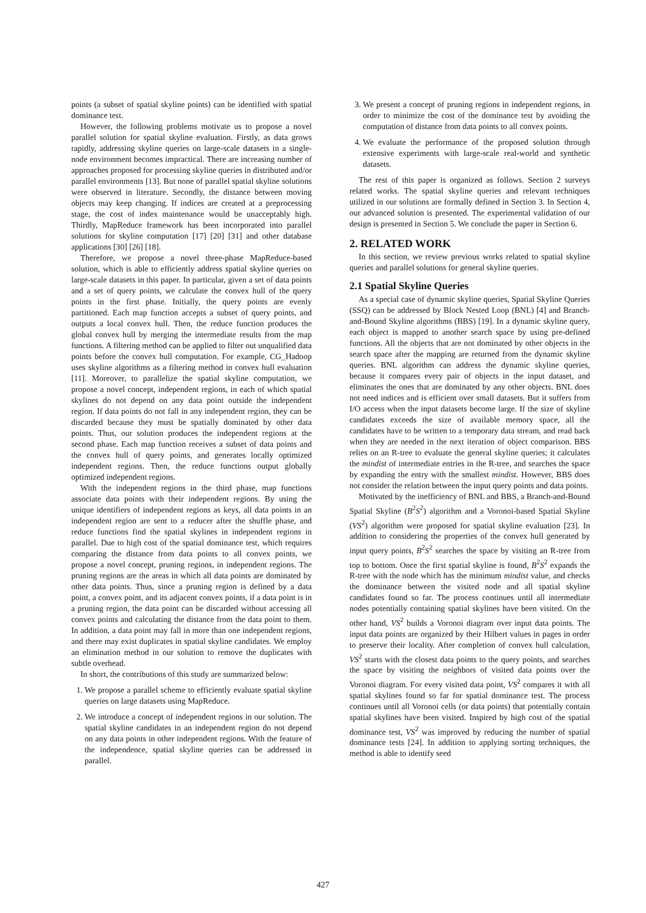points (a subset of spatial skyline points) can be identified with spatial dominance test.
However, the following problems motivate us to propose a novel parallel solution for spatial skyline evaluation. Firstly, as data grows rapidly, addressing skyline queries on large-scale datasets in a single-node environment becomes impractical. There are increasing number of approaches proposed for processing skyline queries in distributed and/or parallel environments [13]. But none of parallel spatial skyline solutions were observed in literature. Secondly, the distance between moving objects may keep changing. If indices are created at a preprocessing stage, the cost of index maintenance would be unacceptably high. Thirdly, MapReduce framework has been incorporated into parallel solutions for skyline computation [17] [20] [31] and other database applications [30] [26] [18].
Therefore, we propose a novel three-phase MapReduce-based solution, which is able to efficiently address spatial skyline queries on large-scale datasets in this paper. In particular, given a set of data points and a set of query points, we calculate the convex hull of the query points in the first phase. Initially, the query points are evenly partitioned. Each map function accepts a subset of query points, and outputs a local convex hull. Then, the reduce function produces the global convex hull by merging the intermediate results from the map functions. A filtering method can be applied to filter out unqualified data points before the convex hull computation. For example, CG_Hadoop uses skyline algorithms as a filtering method in convex hull evaluation [11]. Moreover, to parallelize the spatial skyline computation, we propose a novel concept, independent regions, in each of which spatial skylines do not depend on any data point outside the independent region. If data points do not fall in any independent region, they can be discarded because they must be spatially dominated by other data points. Thus, our solution produces the independent regions at the second phase. Each map function receives a subset of data points and the convex hull of query points, and generates locally optimized independent regions. Then, the reduce functions output globally optimized independent regions.
With the independent regions in the third phase, map functions associate data points with their independent regions. By using the unique identifiers of independent regions as keys, all data points in an independent region are sent to a reducer after the shuffle phase, and reduce functions find the spatial skylines in independent regions in parallel. Due to high cost of the spatial dominance test, which requires comparing the distance from data points to all convex points, we propose a novel concept, pruning regions, in independent regions. The pruning regions are the areas in which all data points are dominated by other data points. Thus, since a pruning region is defined by a data point, a convex point, and its adjacent convex points, if a data point is in a pruning region, the data point can be discarded without accessing all convex points and calculating the distance from the data point to them. In addition, a data point may fall in more than one independent regions, and there may exist duplicates in spatial skyline candidates. We employ an elimination method in our solution to remove the duplicates with subtle overhead.
In short, the contributions of this study are summarized below:
1. We propose a parallel scheme to efficiently evaluate spatial skyline queries on large datasets using MapReduce.
2. We introduce a concept of independent regions in our solution. The spatial skyline candidates in an independent region do not depend on any data points in other independent regions. With the feature of the independence, spatial skyline queries can be addressed in parallel.
3. We present a concept of pruning regions in independent regions, in order to minimize the cost of the dominance test by avoiding the computation of distance from data points to all convex points.
4. We evaluate the performance of the proposed solution through extensive experiments with large-scale real-world and synthetic datasets.
The rest of this paper is organized as follows. Section 2 surveys related works. The spatial skyline queries and relevant techniques utilized in our solutions are formally defined in Section 3. In Section 4, our advanced solution is presented. The experimental validation of our design is presented in Section 5. We conclude the paper in Section 6.
2. RELATED WORK
In this section, we review previous works related to spatial skyline queries and parallel solutions for general skyline queries.
2.1 Spatial Skyline Queries
As a special case of dynamic skyline queries, Spatial Skyline Queries (SSQ) can be addressed by Block Nested Loop (BNL) [4] and Branch-and-Bound Skyline algorithms (BBS) [19]. In a dynamic skyline query, each object is mapped to another search space by using pre-defined functions. All the objects that are not dominated by other objects in the search space after the mapping are returned from the dynamic skyline queries. BNL algorithm can address the dynamic skyline queries, because it compares every pair of objects in the input dataset, and eliminates the ones that are dominated by any other objects. BNL does not need indices and is efficient over small datasets. But it suffers from I/O access when the input datasets become large. If the size of skyline candidates exceeds the size of available memory space, all the candidates have to be written to a temporary data stream, and read back when they are needed in the next iteration of object comparison. BBS relies on an R-tree to evaluate the general skyline queries; it calculates the mindist of intermediate entries in the R-tree, and searches the space by expanding the entry with the smallest mindist. However, BBS does not consider the relation between the input query points and data points.
Motivated by the inefficiency of BNL and BBS, a Branch-and-Bound Spatial Skyline (B<sup>2</sup>S<sup>2</sup>) algorithm and a Voronoi-based Spatial Skyline (VS<sup>2</sup>) algorithm were proposed for spatial skyline evaluation [23]. In addition to considering the properties of the convex hull generated by input query points, B<sup>2</sup>S<sup>2</sup> searches the space by visiting an R-tree from top to bottom. Once the first spatial skyline is found, B<sup>2</sup>S<sup>2</sup> expands the R-tree with the node which has the minimum mindist value, and checks the dominance between the visited node and all spatial skyline candidates found so far. The process continues until all intermediate nodes potentially containing spatial skylines have been visited. On the other hand, VS<sup>2</sup> builds a Voronoi diagram over input data points. The input data points are organized by their Hilbert values in pages in order to preserve their locality. After completion of convex hull calculation, VS<sup>2</sup> starts with the closest data points to the query points, and searches the space by visiting the neighbors of visited data points over the Voronoi diagram. For every visited data point, VS<sup>2</sup> compares it with all spatial skylines found so far for spatial dominance test. The process continues until all Voronoi cells (or data points) that potentially contain spatial skylines have been visited. Inspired by high cost of the spatial dominance test, VS<sup>2</sup> was improved by reducing the number of spatial dominance tests [24]. In addition to applying sorting techniques, the method is able to identify seed
427